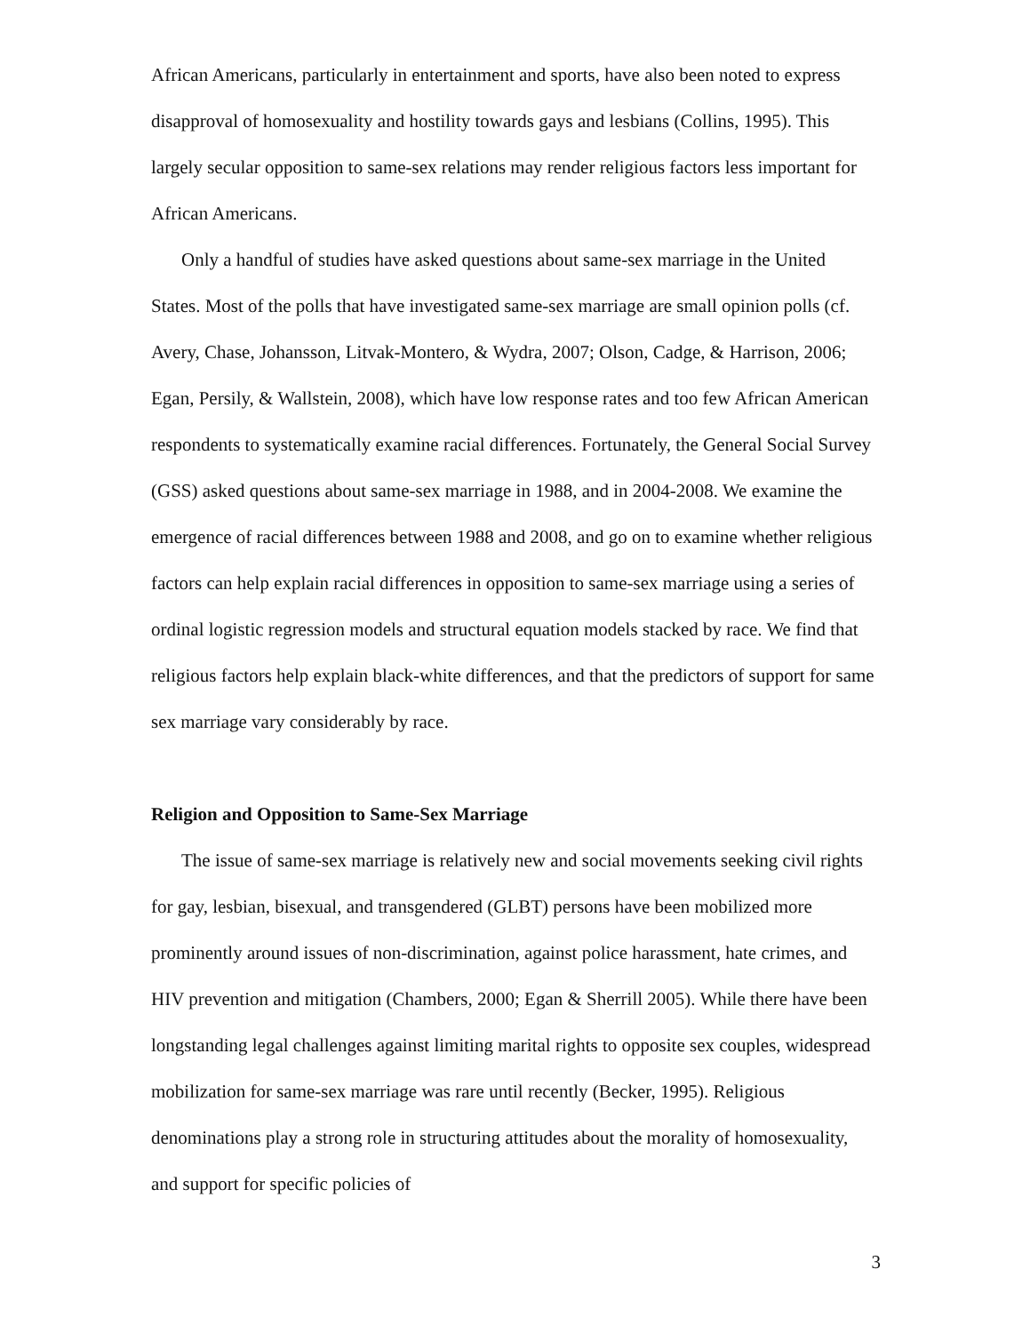African Americans, particularly in entertainment and sports, have also been noted to express disapproval of homosexuality and hostility towards gays and lesbians (Collins, 1995). This largely secular opposition to same-sex relations may render religious factors less important for African Americans.
Only a handful of studies have asked questions about same-sex marriage in the United States. Most of the polls that have investigated same-sex marriage are small opinion polls (cf. Avery, Chase, Johansson, Litvak-Montero, & Wydra, 2007; Olson, Cadge, & Harrison, 2006; Egan, Persily, & Wallstein, 2008), which have low response rates and too few African American respondents to systematically examine racial differences. Fortunately, the General Social Survey (GSS) asked questions about same-sex marriage in 1988, and in 2004-2008. We examine the emergence of racial differences between 1988 and 2008, and go on to examine whether religious factors can help explain racial differences in opposition to same-sex marriage using a series of ordinal logistic regression models and structural equation models stacked by race. We find that religious factors help explain black-white differences, and that the predictors of support for same sex marriage vary considerably by race.
Religion and Opposition to Same-Sex Marriage
The issue of same-sex marriage is relatively new and social movements seeking civil rights for gay, lesbian, bisexual, and transgendered (GLBT) persons have been mobilized more prominently around issues of non-discrimination, against police harassment, hate crimes, and HIV prevention and mitigation (Chambers, 2000; Egan & Sherrill 2005). While there have been longstanding legal challenges against limiting marital rights to opposite sex couples, widespread mobilization for same-sex marriage was rare until recently (Becker, 1995). Religious denominations play a strong role in structuring attitudes about the morality of homosexuality, and support for specific policies of
3